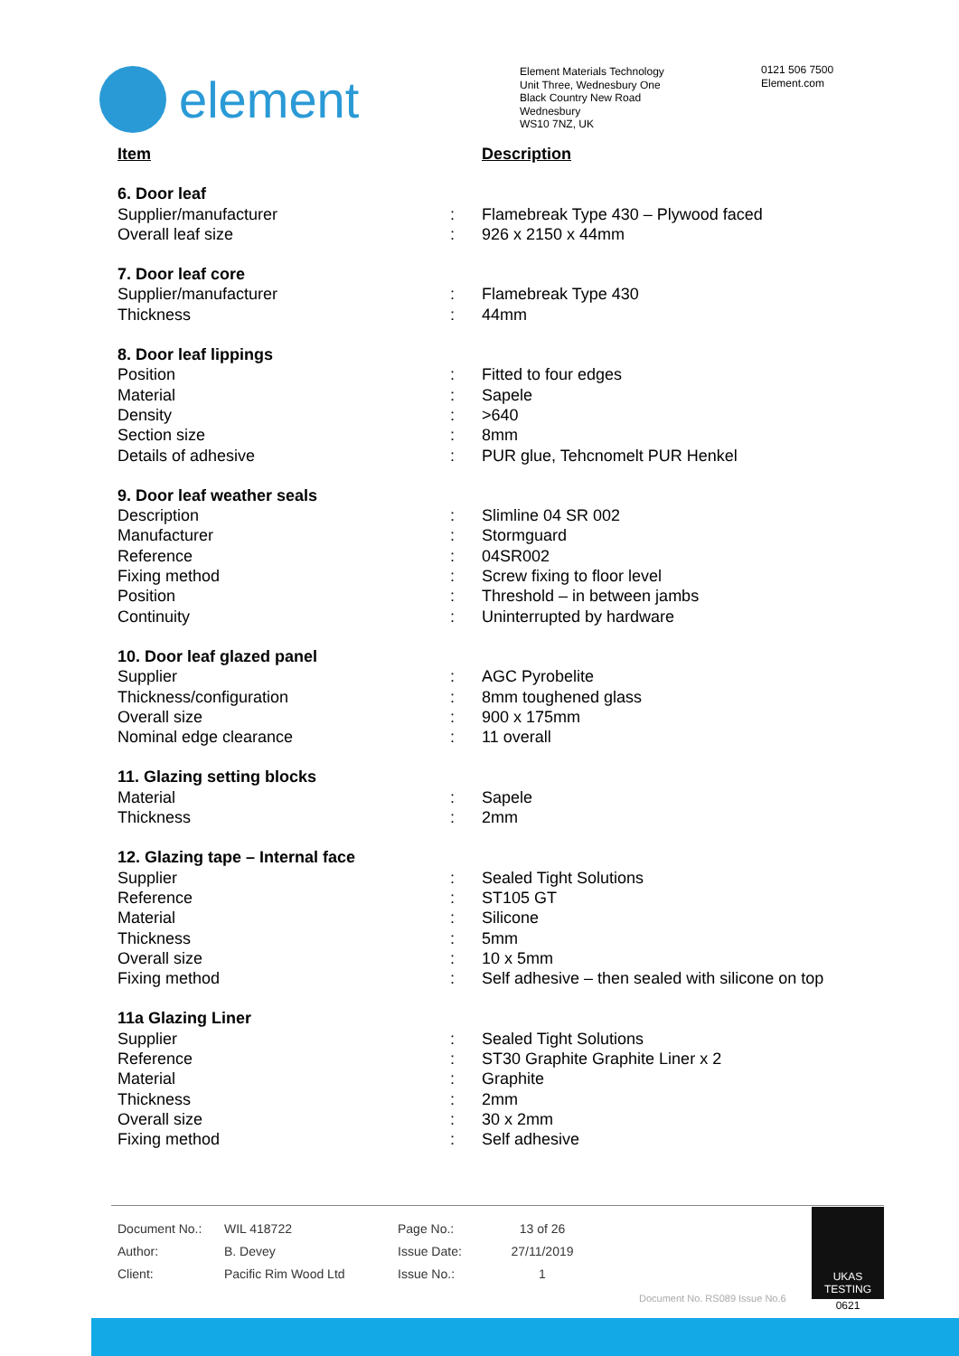element
Element Materials Technology
Unit Three, Wednesbury One
Black Country New Road
Wednesbury
WS10 7NZ, UK
0121 506 7500
Element.com
| Item | | Description |
| 6. Door leaf | | |
| Supplier/manufacturer | : | Flamebreak Type 430 – Plywood faced |
| Overall leaf size | : | 926 x 2150 x 44mm |
| 7. Door leaf core | | |
| Supplier/manufacturer | : | Flamebreak Type 430 |
| Thickness | : | 44mm |
| 8. Door leaf lippings | | |
| Position | : | Fitted to four edges |
| Material | : | Sapele |
| Density | : | >640 |
| Section size | : | 8mm |
| Details of adhesive | : | PUR glue, Tehcnomelt PUR Henkel |
| 9. Door leaf weather seals | | |
| Description | : | Slimline 04 SR 002 |
| Manufacturer | : | Stormguard |
| Reference | : | 04SR002 |
| Fixing method | : | Screw fixing to floor level |
| Position | : | Threshold – in between jambs |
| Continuity | : | Uninterrupted by hardware |
| 10. Door leaf glazed panel | | |
| Supplier | : | AGC Pyrobelite |
| Thickness/configuration | : | 8mm toughened glass |
| Overall size | : | 900 x 175mm |
| Nominal edge clearance | : | 11 overall |
| 11. Glazing setting blocks | | |
| Material | : | Sapele |
| Thickness | : | 2mm |
| 12. Glazing tape – Internal face | | |
| Supplier | : | Sealed Tight Solutions |
| Reference | : | ST105 GT |
| Material | : | Silicone |
| Thickness | : | 5mm |
| Overall size | : | 10 x 5mm |
| Fixing method | : | Self adhesive – then sealed with silicone on top |
| 11a Glazing Liner | | |
| Supplier | : | Sealed Tight Solutions |
| Reference | : | ST30 Graphite Graphite Liner x 2 |
| Material | : | Graphite |
| Thickness | : | 2mm |
| Overall size | : | 30 x 2mm |
| Fixing method | : | Self adhesive |
| Document No.: | WIL 418722 | Page No.: | 13 of 26 |
| Author: | B. Devey | Issue Date: | 27/11/2019 |
| Client: | Pacific Rim Wood Ltd | Issue No.: | 1 |
UKAS
TESTING
0621
Document No. RS089 Issue No.6